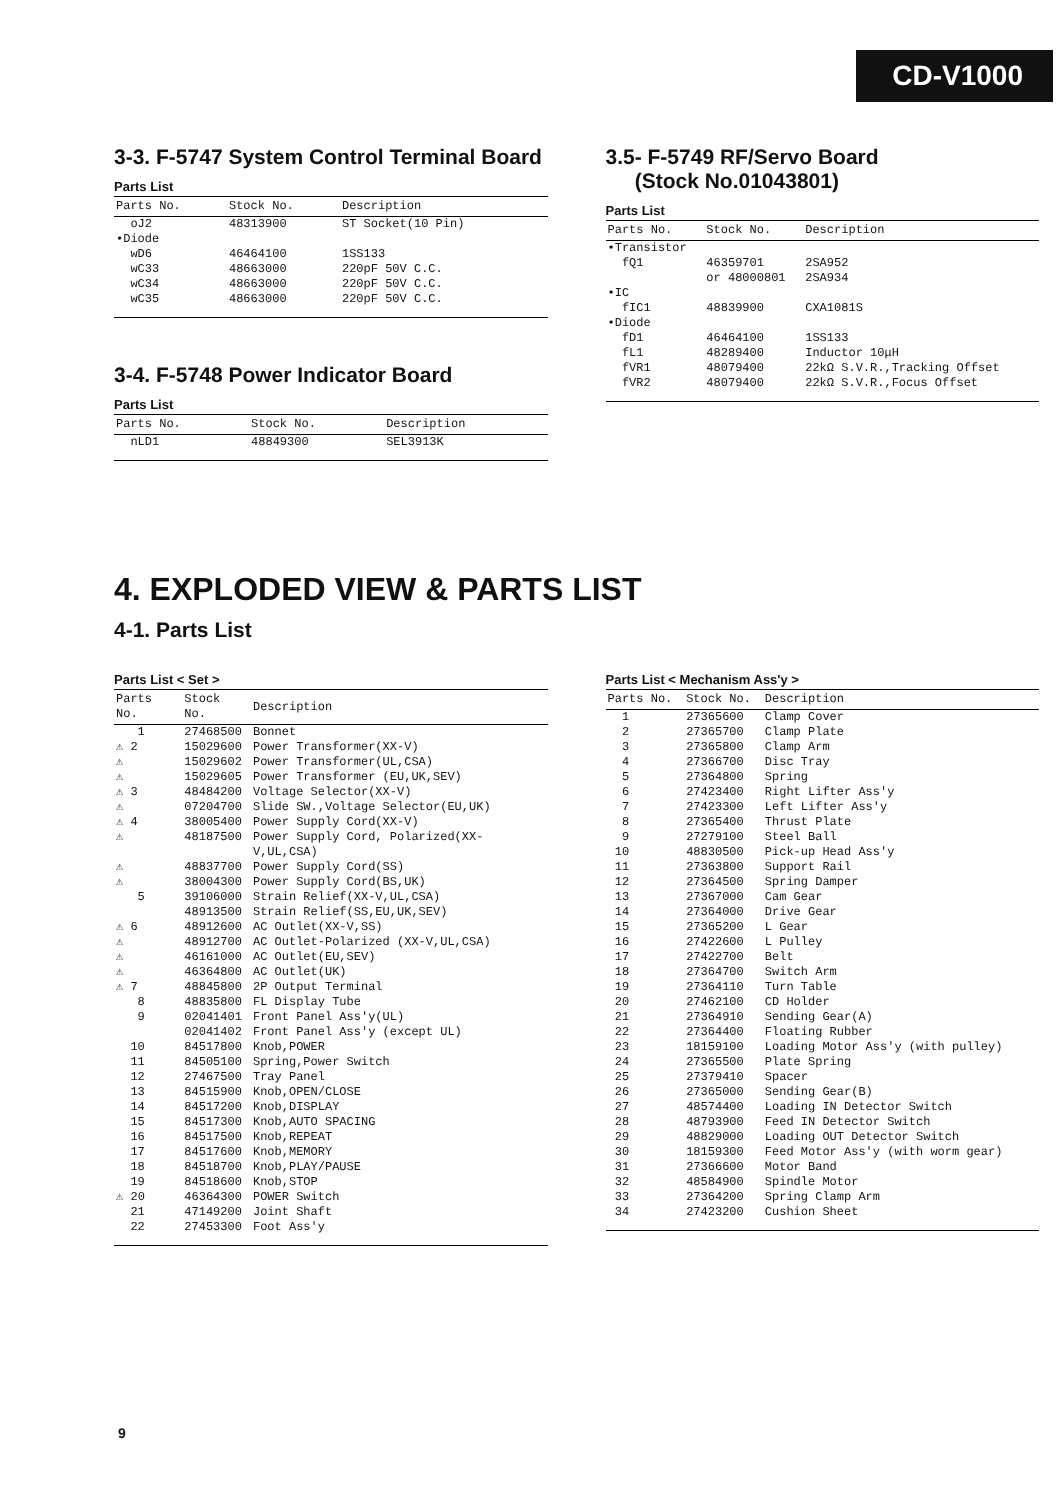CD-V1000
3-3. F-5747 System Control Terminal Board
Parts List
| Parts No. | Stock No. | Description |
| --- | --- | --- |
| oJ2 | 48313900 | ST Socket(10 Pin) |
| •Diode | | |
| wD6 | 46464100 | 1SS133 |
| wC33 | 48663000 | 220pF 50V C.C. |
| wC34 | 48663000 | 220pF 50V C.C. |
| wC35 | 48663000 | 220pF 50V C.C. |
3-4. F-5748 Power Indicator Board
Parts List
| Parts No. | Stock No. | Description |
| --- | --- | --- |
| nLD1 | 48849300 | SEL3913K |
3.5- F-5749 RF/Servo Board
(Stock No.01043801)
Parts List
| Parts No. | Stock No. | Description |
| --- | --- | --- |
| •Transistor | | |
| fQ1 | 46359701 or 48000801 | 2SA952 2SA934 |
| •IC | | |
| fIC1 | 48839900 | CXA1081S |
| •Diode | | |
| fD1 | 46464100 | 1SS133 |
| fL1 | 48289400 | Inductor 10μH |
| fVR1 | 48079400 | 22kΩ S.V.R.,Tracking Offset |
| fVR2 | 48079400 | 22kΩ S.V.R.,Focus Offset |
4. EXPLODED VIEW & PARTS LIST
4-1. Parts List
Parts List < Set >
| Parts No. | Stock No. | Description |
| --- | --- | --- |
| 1 | 27468500 | Bonnet |
| ⚠ 2 | 15029600 | Power Transformer(XX-V) |
| ⚠ | 15029602 | Power Transformer(UL,CSA) |
| ⚠ | 15029605 | Power Transformer (EU,UK,SEV) |
| ⚠ 3 | 48484200 | Voltage Selector(XX-V) |
| ⚠ | 07204700 | Slide SW.,Voltage Selector(EU,UK) |
| ⚠ 4 | 38005400 | Power Supply Cord(XX-V) |
| ⚠ | 48187500 | Power Supply Cord, Polarized(XX-V,UL,CSA) |
| ⚠ | 48837700 | Power Supply Cord(SS) |
| ⚠ | 38004300 | Power Supply Cord(BS,UK) |
| 5 | 39106000 | Strain Relief(XX-V,UL,CSA) |
| | 48913500 | Strain Relief(SS,EU,UK,SEV) |
| ⚠ 6 | 48912600 | AC Outlet(XX-V,SS) |
| ⚠ | 48912700 | AC Outlet-Polarized (XX-V,UL,CSA) |
| ⚠ | 46161000 | AC Outlet(EU,SEV) |
| ⚠ | 46364800 | AC Outlet(UK) |
| ⚠ 7 | 48845800 | 2P Output Terminal |
| 8 | 48835800 | FL Display Tube |
| 9 | 02041401 | Front Panel Ass'y(UL) |
| | 02041402 | Front Panel Ass'y (except UL) |
| 10 | 84517800 | Knob,POWER |
| 11 | 84505100 | Spring,Power Switch |
| 12 | 27467500 | Tray Panel |
| 13 | 84515900 | Knob,OPEN/CLOSE |
| 14 | 84517200 | Knob,DISPLAY |
| 15 | 84517300 | Knob,AUTO SPACING |
| 16 | 84517500 | Knob,REPEAT |
| 17 | 84517600 | Knob,MEMORY |
| 18 | 84518700 | Knob,PLAY/PAUSE |
| 19 | 84518600 | Knob,STOP |
| ⚠ 20 | 46364300 | POWER Switch |
| 21 | 47149200 | Joint Shaft |
| 22 | 27453300 | Foot Ass'y |
Parts List < Mechanism Ass'y >
| Parts No. | Stock No. | Description |
| --- | --- | --- |
| 1 | 27365600 | Clamp Cover |
| 2 | 27365700 | Clamp Plate |
| 3 | 27365800 | Clamp Arm |
| 4 | 27366700 | Disc Tray |
| 5 | 27364800 | Spring |
| 6 | 27423400 | Right Lifter Ass'y |
| 7 | 27423300 | Left Lifter Ass'y |
| 8 | 27365400 | Thrust Plate |
| 9 | 27279100 | Steel Ball |
| 10 | 48830500 | Pick-up Head Ass'y |
| 11 | 27363800 | Support Rail |
| 12 | 27364500 | Spring Damper |
| 13 | 27367000 | Cam Gear |
| 14 | 27364000 | Drive Gear |
| 15 | 27365200 | L Gear |
| 16 | 27422600 | L Pulley |
| 17 | 27422700 | Belt |
| 18 | 27364700 | Switch Arm |
| 19 | 27364110 | Turn Table |
| 20 | 27462100 | CD Holder |
| 21 | 27364910 | Sending Gear(A) |
| 22 | 27364400 | Floating Rubber |
| 23 | 18159100 | Loading Motor Ass'y (with pulley) |
| 24 | 27365500 | Plate Spring |
| 25 | 27379410 | Spacer |
| 26 | 27365000 | Sending Gear(B) |
| 27 | 48574400 | Loading IN Detector Switch |
| 28 | 48793900 | Feed IN Detector Switch |
| 29 | 48829000 | Loading OUT Detector Switch |
| 30 | 18159300 | Feed Motor Ass'y (with worm gear) |
| 31 | 27366600 | Motor Band |
| 32 | 48584900 | Spindle Motor |
| 33 | 27364200 | Spring Clamp Arm |
| 34 | 27423200 | Cushion Sheet |
9